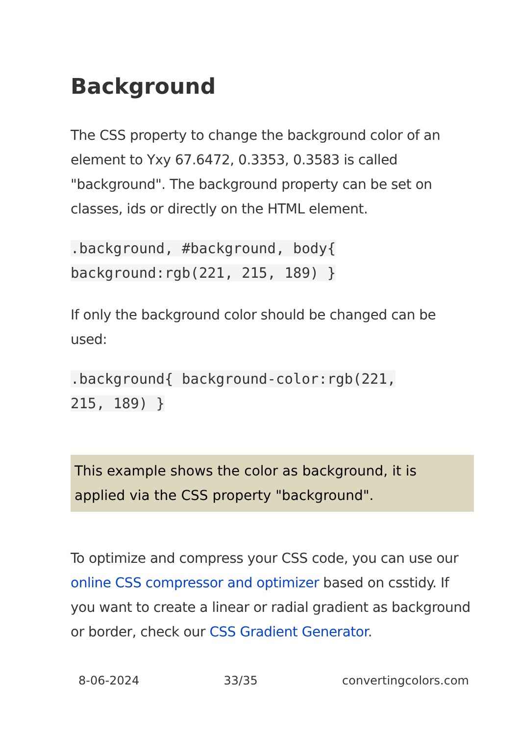Background
The CSS property to change the background color of an element to Yxy 67.6472, 0.3353, 0.3583 is called "background". The background property can be set on classes, ids or directly on the HTML element.
.background, #background, body{
background:rgb(221, 215, 189) }
If only the background color should be changed can be used:
.background{ background-color:rgb(221,
215, 189) }
This example shows the color as background, it is applied via the CSS property "background".
To optimize and compress your CSS code, you can use our online CSS compressor and optimizer based on csstidy. If you want to create a linear or radial gradient as background or border, check our CSS Gradient Generator.
8-06-2024 33/35 convertingcolors.com